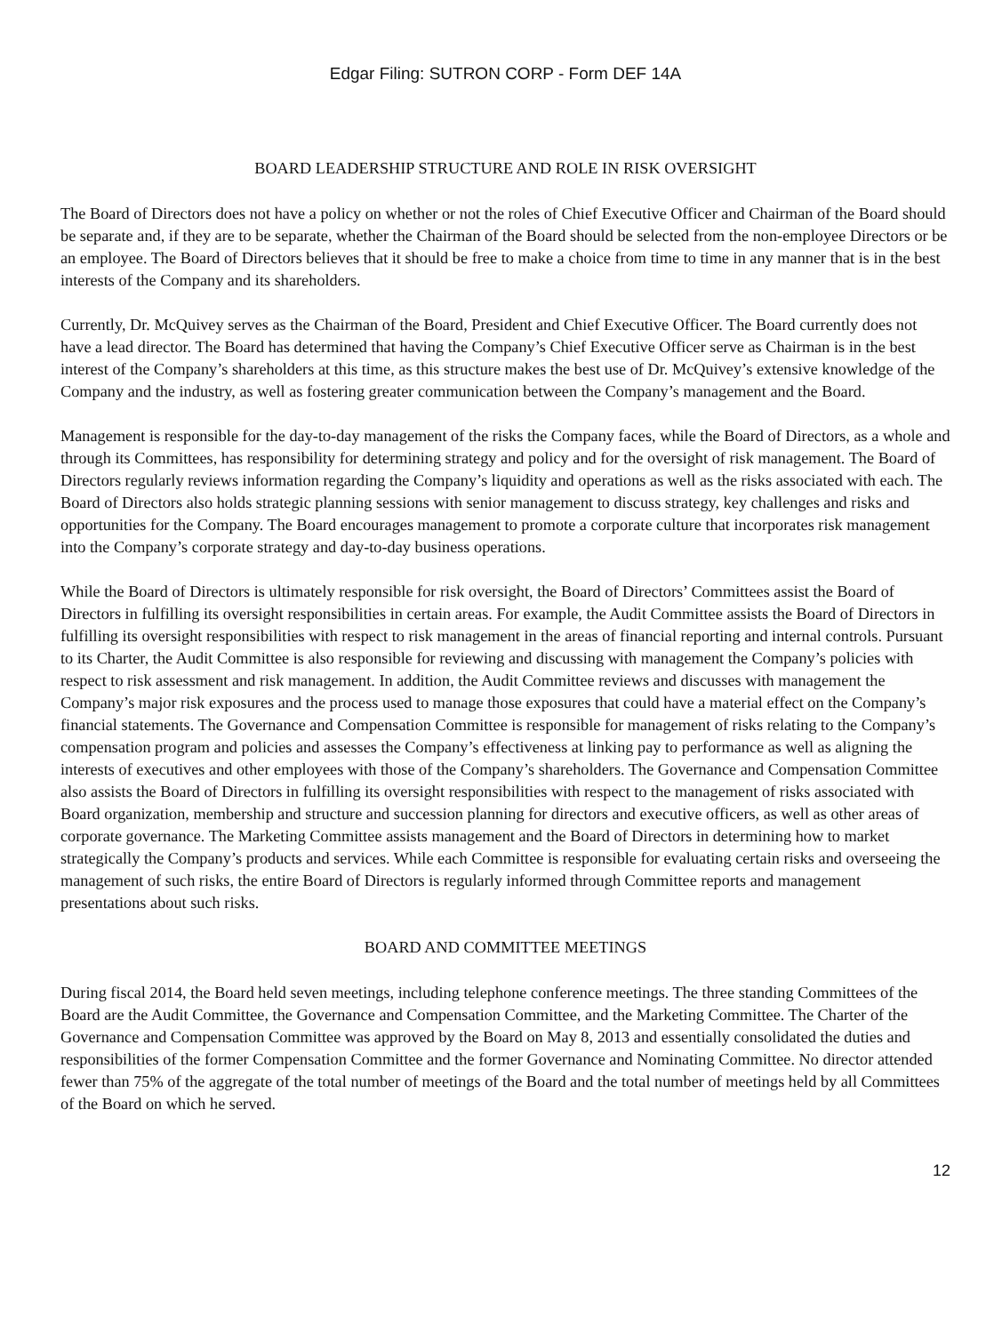Edgar Filing: SUTRON CORP - Form DEF 14A
BOARD LEADERSHIP STRUCTURE AND ROLE IN RISK OVERSIGHT
The Board of Directors does not have a policy on whether or not the roles of Chief Executive Officer and Chairman of the Board should be separate and, if they are to be separate, whether the Chairman of the Board should be selected from the non-employee Directors or be an employee. The Board of Directors believes that it should be free to make a choice from time to time in any manner that is in the best interests of the Company and its shareholders.
Currently, Dr. McQuivey serves as the Chairman of the Board, President and Chief Executive Officer. The Board currently does not have a lead director. The Board has determined that having the Company’s Chief Executive Officer serve as Chairman is in the best interest of the Company’s shareholders at this time, as this structure makes the best use of Dr. McQuivey’s extensive knowledge of the Company and the industry, as well as fostering greater communication between the Company’s management and the Board.
Management is responsible for the day-to-day management of the risks the Company faces, while the Board of Directors, as a whole and through its Committees, has responsibility for determining strategy and policy and for the oversight of risk management. The Board of Directors regularly reviews information regarding the Company’s liquidity and operations as well as the risks associated with each. The Board of Directors also holds strategic planning sessions with senior management to discuss strategy, key challenges and risks and opportunities for the Company. The Board encourages management to promote a corporate culture that incorporates risk management into the Company’s corporate strategy and day-to-day business operations.
While the Board of Directors is ultimately responsible for risk oversight, the Board of Directors’ Committees assist the Board of Directors in fulfilling its oversight responsibilities in certain areas. For example, the Audit Committee assists the Board of Directors in fulfilling its oversight responsibilities with respect to risk management in the areas of financial reporting and internal controls. Pursuant to its Charter, the Audit Committee is also responsible for reviewing and discussing with management the Company’s policies with respect to risk assessment and risk management. In addition, the Audit Committee reviews and discusses with management the Company’s major risk exposures and the process used to manage those exposures that could have a material effect on the Company’s financial statements. The Governance and Compensation Committee is responsible for management of risks relating to the Company’s compensation program and policies and assesses the Company’s effectiveness at linking pay to performance as well as aligning the interests of executives and other employees with those of the Company’s shareholders. The Governance and Compensation Committee also assists the Board of Directors in fulfilling its oversight responsibilities with respect to the management of risks associated with Board organization, membership and structure and succession planning for directors and executive officers, as well as other areas of corporate governance. The Marketing Committee assists management and the Board of Directors in determining how to market strategically the Company’s products and services. While each Committee is responsible for evaluating certain risks and overseeing the management of such risks, the entire Board of Directors is regularly informed through Committee reports and management presentations about such risks.
BOARD AND COMMITTEE MEETINGS
During fiscal 2014, the Board held seven meetings, including telephone conference meetings. The three standing Committees of the Board are the Audit Committee, the Governance and Compensation Committee, and the Marketing Committee. The Charter of the Governance and Compensation Committee was approved by the Board on May 8, 2013 and essentially consolidated the duties and responsibilities of the former Compensation Committee and the former Governance and Nominating Committee. No director attended fewer than 75% of the aggregate of the total number of meetings of the Board and the total number of meetings held by all Committees of the Board on which he served.
12